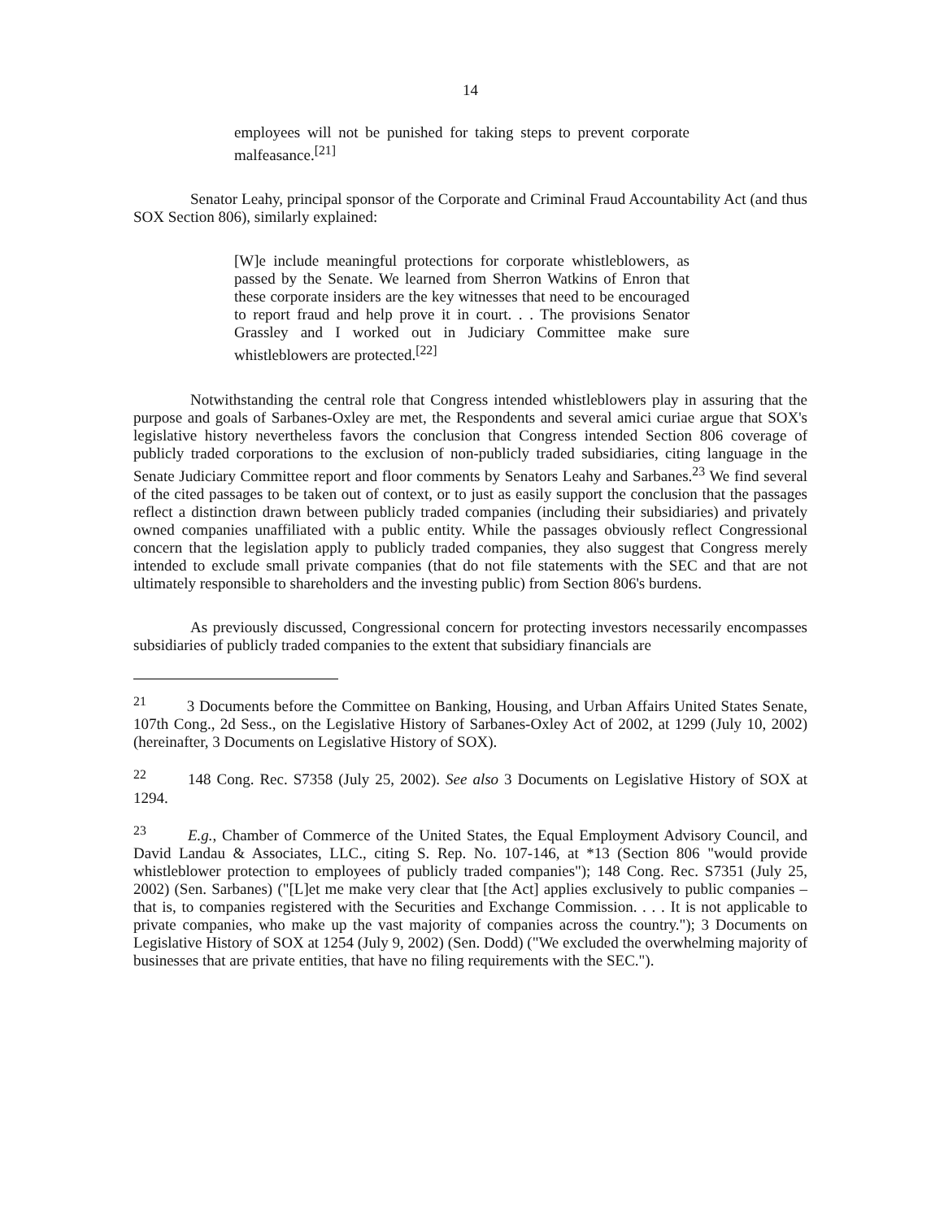14
employees will not be punished for taking steps to prevent corporate malfeasance.<sup>[21]</sup>
Senator Leahy, principal sponsor of the Corporate and Criminal Fraud Accountability Act (and thus SOX Section 806), similarly explained:
[W]e include meaningful protections for corporate whistleblowers, as passed by the Senate. We learned from Sherron Watkins of Enron that these corporate insiders are the key witnesses that need to be encouraged to report fraud and help prove it in court. . . The provisions Senator Grassley and I worked out in Judiciary Committee make sure whistleblowers are protected.<sup>[22]</sup>
Notwithstanding the central role that Congress intended whistleblowers play in assuring that the purpose and goals of Sarbanes-Oxley are met, the Respondents and several amici curiae argue that SOX's legislative history nevertheless favors the conclusion that Congress intended Section 806 coverage of publicly traded corporations to the exclusion of non-publicly traded subsidiaries, citing language in the Senate Judiciary Committee report and floor comments by Senators Leahy and Sarbanes.<sup>23</sup> We find several of the cited passages to be taken out of context, or to just as easily support the conclusion that the passages reflect a distinction drawn between publicly traded companies (including their subsidiaries) and privately owned companies unaffiliated with a public entity. While the passages obviously reflect Congressional concern that the legislation apply to publicly traded companies, they also suggest that Congress merely intended to exclude small private companies (that do not file statements with the SEC and that are not ultimately responsible to shareholders and the investing public) from Section 806's burdens.
As previously discussed, Congressional concern for protecting investors necessarily encompasses subsidiaries of publicly traded companies to the extent that subsidiary financials are
<sup>21</sup> 3 Documents before the Committee on Banking, Housing, and Urban Affairs United States Senate, 107th Cong., 2d Sess., on the Legislative History of Sarbanes-Oxley Act of 2002, at 1299 (July 10, 2002) (hereinafter, 3 Documents on Legislative History of SOX).
<sup>22</sup> 148 Cong. Rec. S7358 (July 25, 2002). See also 3 Documents on Legislative History of SOX at 1294.
<sup>23</sup> E.g., Chamber of Commerce of the United States, the Equal Employment Advisory Council, and David Landau & Associates, LLC., citing S. Rep. No. 107-146, at *13 (Section 806 "would provide whistleblower protection to employees of publicly traded companies"); 148 Cong. Rec. S7351 (July 25, 2002) (Sen. Sarbanes) ("[L]et me make very clear that [the Act] applies exclusively to public companies – that is, to companies registered with the Securities and Exchange Commission. . . . It is not applicable to private companies, who make up the vast majority of companies across the country."); 3 Documents on Legislative History of SOX at 1254 (July 9, 2002) (Sen. Dodd) ("We excluded the overwhelming majority of businesses that are private entities, that have no filing requirements with the SEC.").